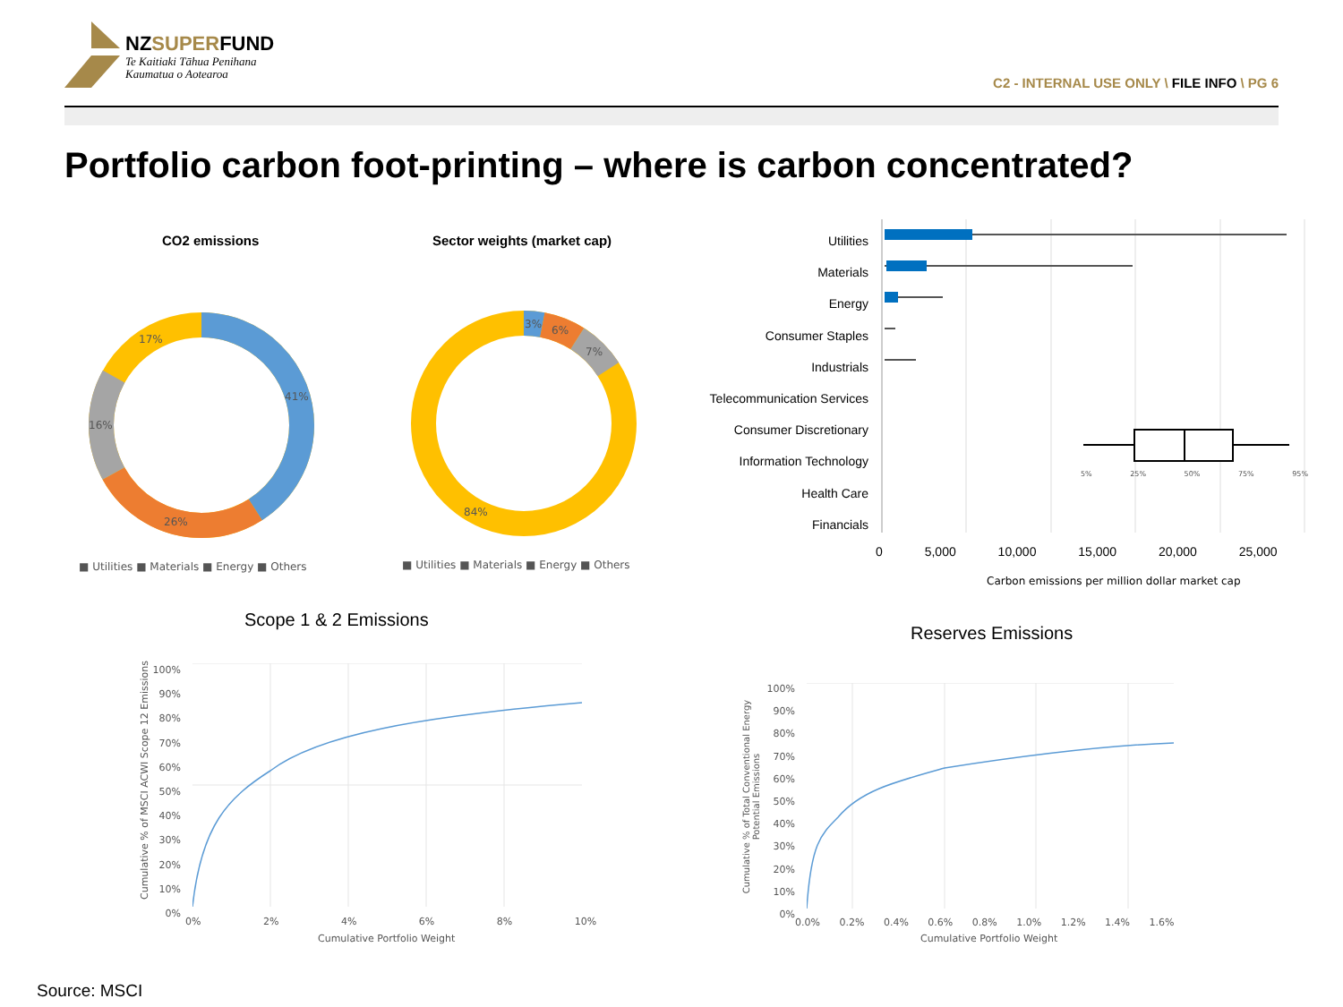NZSUPERFUND
Te Kaitiaki Tāhua Penihana
Kaumatua o Aotearoa
C2 - INTERNAL USE ONLY \ FILE INFO \ PG 6
Portfolio carbon foot-printing – where is carbon concentrated?
CO2 emissions
17%
41%
16%
26%
■ Utilities ■ Materials ■ Energy ■ Others
Sector weights (market cap)
3% 6%
7%
84%
■ Utilities ■ Materials ■ Energy ■ Others
Utilities
Materials
Energy
Consumer Staples
Industrials
Telecommunication Services
Consumer Discretionary
Information Technology
Health Care
Financials
5% 25% 50% 75% 95%
0 5,000 10,000 15,000 20,000 25,000
Carbon emissions per million dollar market cap
Scope 1 & 2 Emissions
Cumulative % of MSCI ACWI Scope 12 Emissions
100%
90%
80%
70%
60%
50%
40%
30%
20%
10%
0%
0% 2% 4% 6% 8% 10%
Cumulative Portfolio Weight
Reserves Emissions
Cumulative % of Total Conventional Energy Potential Emissions
100%
90%
80%
70%
60%
50%
40%
30%
20%
10%
0%
0.0% 0.2% 0.4% 0.6% 0.8% 1.0% 1.2% 1.4% 1.6%
Cumulative Portfolio Weight
Source: MSCI